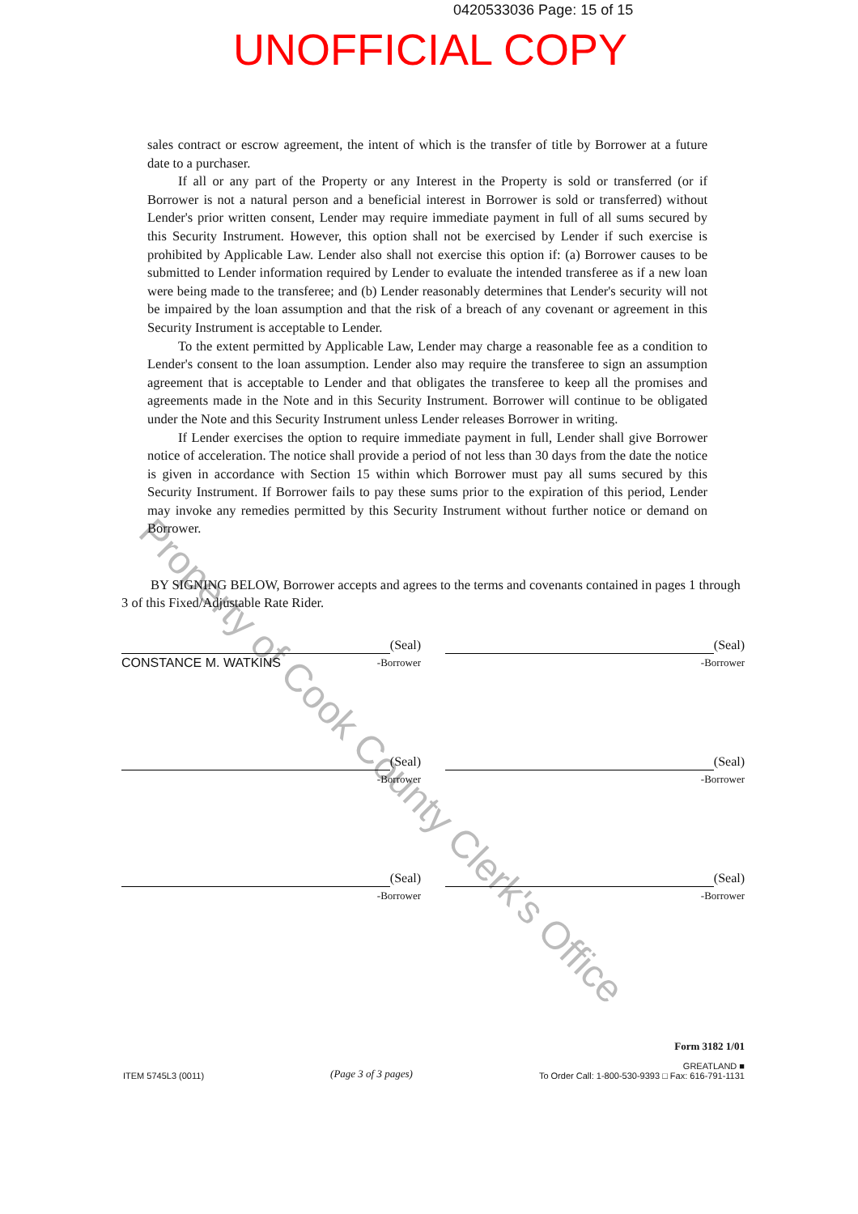0420533036 Page: 15 of 15
UNOFFICIAL COPY
Property of Cook County Clerk's Office
sales contract or escrow agreement, the intent of which is the transfer of title by Borrower at a future date to a purchaser.
If all or any part of the Property or any Interest in the Property is sold or transferred (or if Borrower is not a natural person and a beneficial interest in Borrower is sold or transferred) without Lender's prior written consent, Lender may require immediate payment in full of all sums secured by this Security Instrument. However, this option shall not be exercised by Lender if such exercise is prohibited by Applicable Law. Lender also shall not exercise this option if: (a) Borrower causes to be submitted to Lender information required by Lender to evaluate the intended transferee as if a new loan were being made to the transferee; and (b) Lender reasonably determines that Lender's security will not be impaired by the loan assumption and that the risk of a breach of any covenant or agreement in this Security Instrument is acceptable to Lender.
To the extent permitted by Applicable Law, Lender may charge a reasonable fee as a condition to Lender's consent to the loan assumption. Lender also may require the transferee to sign an assumption agreement that is acceptable to Lender and that obligates the transferee to keep all the promises and agreements made in the Note and in this Security Instrument. Borrower will continue to be obligated under the Note and this Security Instrument unless Lender releases Borrower in writing.
If Lender exercises the option to require immediate payment in full, Lender shall give Borrower notice of acceleration. The notice shall provide a period of not less than 30 days from the date the notice is given in accordance with Section 15 within which Borrower must pay all sums secured by this Security Instrument. If Borrower fails to pay these sums prior to the expiration of this period, Lender may invoke any remedies permitted by this Security Instrument without further notice or demand on Borrower.
BY SIGNING BELOW, Borrower accepts and agrees to the terms and covenants contained in pages 1 through 3 of this Fixed/Adjustable Rate Rider.
(Seal)
CONSTANCE M. WATKINS -Borrower
(Seal)
-Borrower
(Seal)
-Borrower
(Seal)
-Borrower
(Seal)
-Borrower
(Seal)
-Borrower
ITEM 5745L3 (0011)
(Page 3 of 3 pages)
Form 3182 1/01
GREATLAND ■
To Order Call: 1-800-530-9393 □ Fax: 616-791-1131